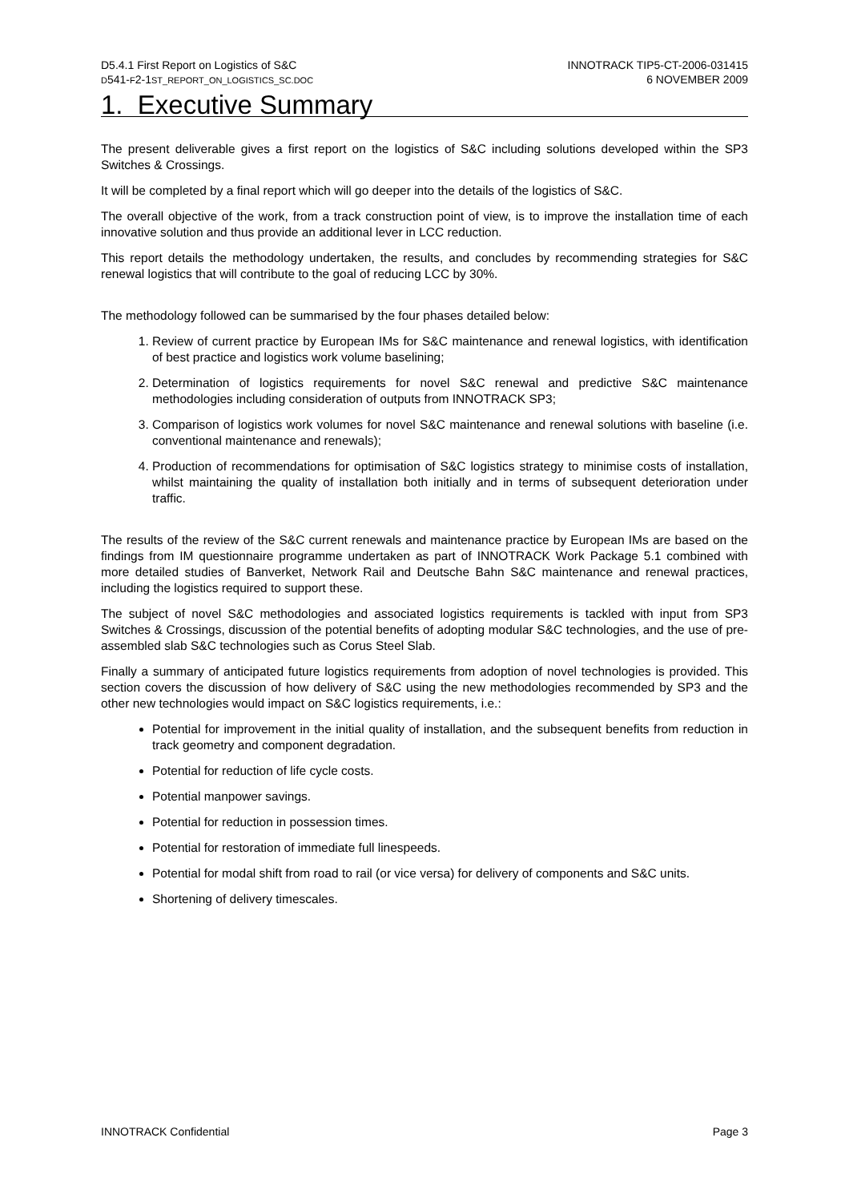D5.4.1 First Report on Logistics of S&C
D541-F2-1ST_REPORT_ON_LOGISTICS_SC.DOC
INNOTRACK TIP5-CT-2006-031415
6 NOVEMBER 2009
1. Executive Summary
The present deliverable gives a first report on the logistics of S&C including solutions developed within the SP3 Switches & Crossings.
It will be completed by a final report which will go deeper into the details of the logistics of S&C.
The overall objective of the work, from a track construction point of view, is to improve the installation time of each innovative solution and thus provide an additional lever in LCC reduction.
This report details the methodology undertaken, the results, and concludes by recommending strategies for S&C renewal logistics that will contribute to the goal of reducing LCC by 30%.
The methodology followed can be summarised by the four phases detailed below:
1. Review of current practice by European IMs for S&C maintenance and renewal logistics, with identification of best practice and logistics work volume baselining;
2. Determination of logistics requirements for novel S&C renewal and predictive S&C maintenance methodologies including consideration of outputs from INNOTRACK SP3;
3. Comparison of logistics work volumes for novel S&C maintenance and renewal solutions with baseline (i.e. conventional maintenance and renewals);
4. Production of recommendations for optimisation of S&C logistics strategy to minimise costs of installation, whilst maintaining the quality of installation both initially and in terms of subsequent deterioration under traffic.
The results of the review of the S&C current renewals and maintenance practice by European IMs are based on the findings from IM questionnaire programme undertaken as part of INNOTRACK Work Package 5.1 combined with more detailed studies of Banverket, Network Rail and Deutsche Bahn S&C maintenance and renewal practices, including the logistics required to support these.
The subject of novel S&C methodologies and associated logistics requirements is tackled with input from SP3 Switches & Crossings, discussion of the potential benefits of adopting modular S&C technologies, and the use of pre-assembled slab S&C technologies such as Corus Steel Slab.
Finally a summary of anticipated future logistics requirements from adoption of novel technologies is provided. This section covers the discussion of how delivery of S&C using the new methodologies recommended by SP3 and the other new technologies would impact on S&C logistics requirements, i.e.:
Potential for improvement in the initial quality of installation, and the subsequent benefits from reduction in track geometry and component degradation.
Potential for reduction of life cycle costs.
Potential manpower savings.
Potential for reduction in possession times.
Potential for restoration of immediate full linespeeds.
Potential for modal shift from road to rail (or vice versa) for delivery of components and S&C units.
Shortening of delivery timescales.
INNOTRACK Confidential Page 3